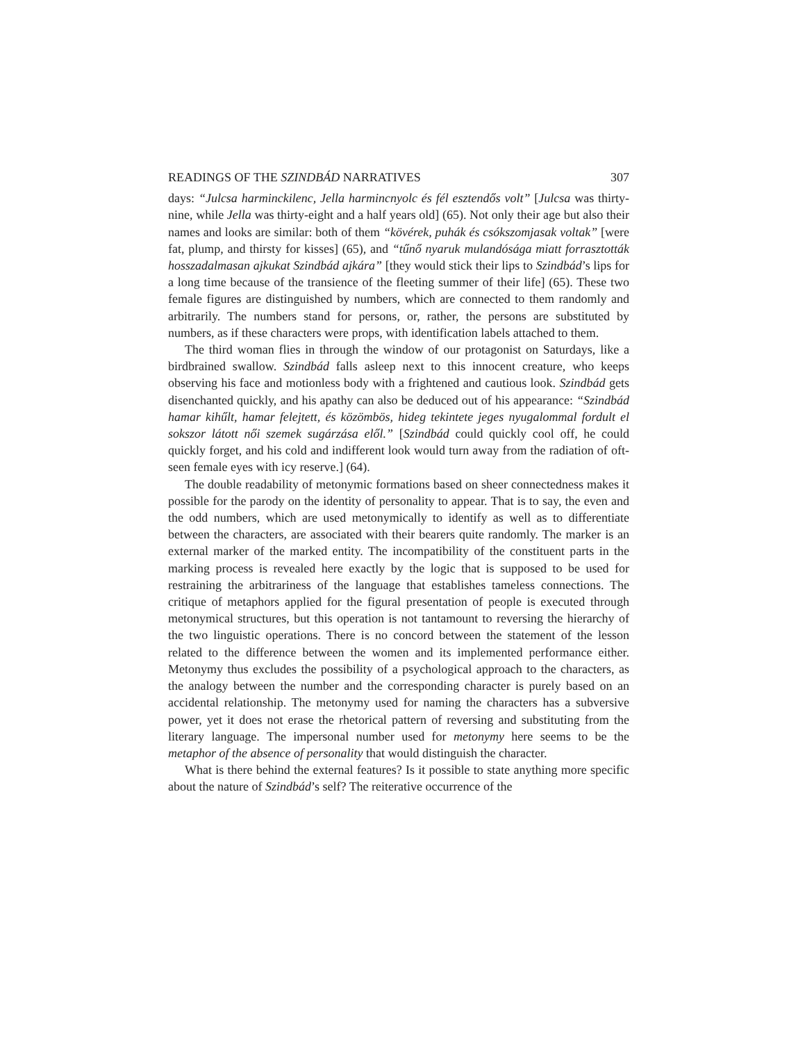READINGS OF THE SZINDBÁD NARRATIVES 307
days: “Julcsa harminckilenc, Jella harmincnyolc és fél esztendős volt” [Julcsa was thirty-nine, while Jella was thirty-eight and a half years old] (65). Not only their age but also their names and looks are similar: both of them “kövérek, puhák és csókszomjasak voltak” [were fat, plump, and thirsty for kisses] (65), and “tűnő nyaruk mulandósága miatt forrasztották hosszadalmasan ajkukat Szindbád ajkára” [they would stick their lips to Szindbád’s lips for a long time because of the transience of the fleeting summer of their life] (65). These two female figures are distinguished by numbers, which are connected to them randomly and arbitrarily. The numbers stand for persons, or, rather, the persons are substituted by numbers, as if these characters were props, with identification labels attached to them.
The third woman flies in through the window of our protagonist on Saturdays, like a birdbrained swallow. Szindbád falls asleep next to this innocent creature, who keeps observing his face and motionless body with a frightened and cautious look. Szindbád gets disenchanted quickly, and his apathy can also be deduced out of his appearance: “Szindbád hamar kihűlt, hamar felejtett, és közömbös, hideg tekintete jeges nyugalommal fordult el sokszor látott női szemek sugárzása elől.” [Szindbád could quickly cool off, he could quickly forget, and his cold and indifferent look would turn away from the radiation of oft-seen female eyes with icy reserve.] (64).
The double readability of metonymic formations based on sheer connectedness makes it possible for the parody on the identity of personality to appear. That is to say, the even and the odd numbers, which are used metonymically to identify as well as to differentiate between the characters, are associated with their bearers quite randomly. The marker is an external marker of the marked entity. The incompatibility of the constituent parts in the marking process is revealed here exactly by the logic that is supposed to be used for restraining the arbitrariness of the language that establishes tameless connections. The critique of metaphors applied for the figural presentation of people is executed through metonymical structures, but this operation is not tantamount to reversing the hierarchy of the two linguistic operations. There is no concord between the statement of the lesson related to the difference between the women and its implemented performance either. Metonymy thus excludes the possibility of a psychological approach to the characters, as the analogy between the number and the corresponding character is purely based on an accidental relationship. The metonymy used for naming the characters has a subversive power, yet it does not erase the rhetorical pattern of reversing and substituting from the literary language. The impersonal number used for metonymy here seems to be the metaphor of the absence of personality that would distinguish the character.
What is there behind the external features? Is it possible to state anything more specific about the nature of Szindbád’s self? The reiterative occurrence of the